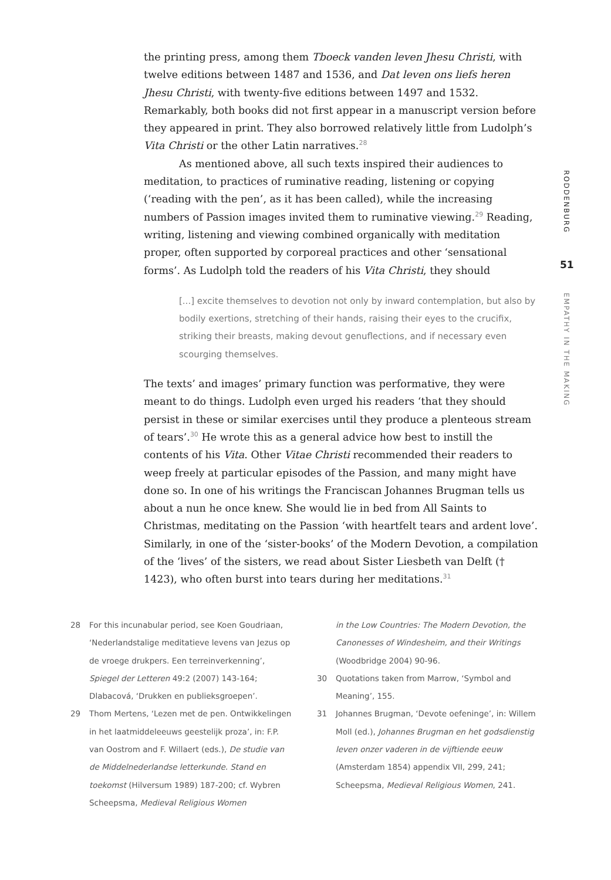the printing press, among them Tboeck vanden leven Jhesu Christi, with twelve editions between 1487 and 1536, and Dat leven ons liefs heren Jhesu Christi, with twenty-five editions between 1497 and 1532. Remarkably, both books did not first appear in a manuscript version before they appeared in print. They also borrowed relatively little from Ludolph’s Vita Christi or the other Latin narratives.<sup>28</sup>
As mentioned above, all such texts inspired their audiences to meditation, to practices of ruminative reading, listening or copying (‘reading with the pen’, as it has been called), while the increasing numbers of Passion images invited them to ruminative viewing.<sup>29</sup> Reading, writing, listening and viewing combined organically with meditation proper, often supported by corporeal practices and other ‘sensational forms’. As Ludolph told the readers of his Vita Christi, they should
[...] excite themselves to devotion not only by inward contemplation, but also by bodily exertions, stretching of their hands, raising their eyes to the crucifix, striking their breasts, making devout genuflections, and if necessary even scourging themselves.
The texts’ and images’ primary function was performative, they were meant to do things. Ludolph even urged his readers ‘that they should persist in these or similar exercises until they produce a plenteous stream of tears’.<sup>30</sup> He wrote this as a general advice how best to instill the contents of his Vita. Other Vitae Christi recommended their readers to weep freely at particular episodes of the Passion, and many might have done so. In one of his writings the Franciscan Johannes Brugman tells us about a nun he once knew. She would lie in bed from All Saints to Christmas, meditating on the Passion ‘with heartfelt tears and ardent love’. Similarly, in one of the ‘sister-books’ of the Modern Devotion, a compilation of the ‘lives’ of the sisters, we read about Sister Liesbeth van Delft († 1423), who often burst into tears during her meditations.<sup>31</sup>
RODDENBURG
51
EMPATHY IN THE MAKING
28 For this incunabular period, see Koen Goudriaan, ‘Nederlandstalige meditatieve levens van Jezus op de vroege drukpers. Een terreinverkenning’, Spiegel der Letteren 49:2 (2007) 143-164; Dlabacová, ‘Drukken en publieksgroepen’.
29 Thom Mertens, ‘Lezen met de pen. Ontwikkelingen in het laatmiddeleeuws geestelijk proza’, in: F.P. van Oostrom and F. Willaert (eds.), De studie van de Middelnederlandse letterkunde. Stand en toekomst (Hilversum 1989) 187-200; cf. Wybren Scheepsma, Medieval Religious Women
in the Low Countries: The Modern Devotion, the Canonesses of Windesheim, and their Writings (Woodbridge 2004) 90-96.
30 Quotations taken from Marrow, ‘Symbol and Meaning’, 155.
31 Johannes Brugman, ‘Devote oefeninge’, in: Willem Moll (ed.), Johannes Brugman en het godsdienstig leven onzer vaderen in de vijftiende eeuw (Amsterdam 1854) appendix VII, 299, 241; Scheepsma, Medieval Religious Women, 241.